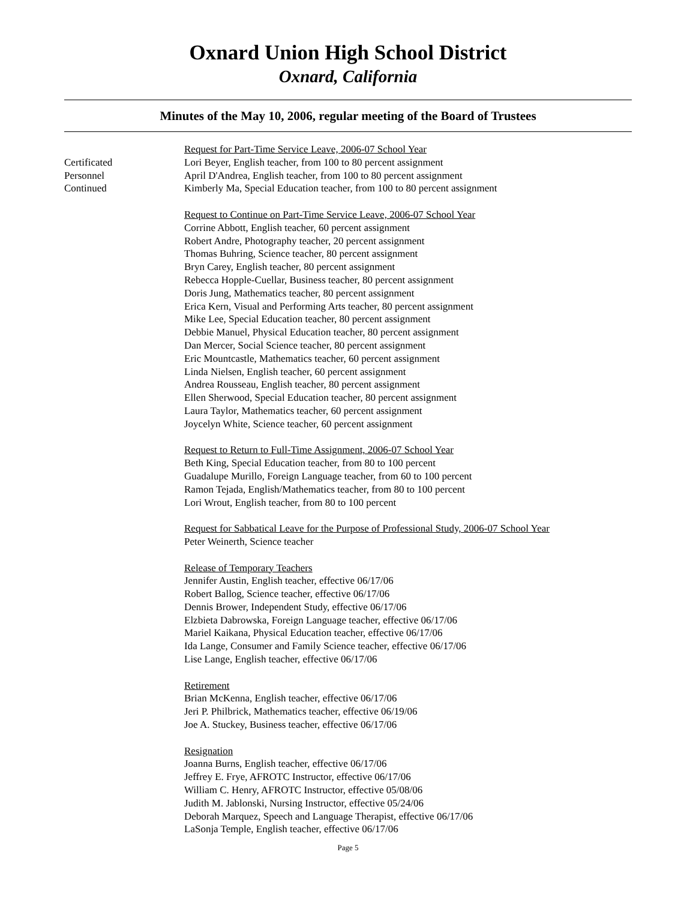Oxnard Union High School District
Oxnard, California
Minutes of the May 10, 2006, regular meeting of the Board of Trustees
Certificated
Personnel
Continued
Request for Part-Time Service Leave, 2006-07 School Year
Lori Beyer, English teacher, from 100 to 80 percent assignment
April D'Andrea, English teacher, from 100 to 80 percent assignment
Kimberly Ma, Special Education teacher, from 100 to 80 percent assignment
Request to Continue on Part-Time Service Leave, 2006-07 School Year
Corrine Abbott, English teacher, 60 percent assignment
Robert Andre, Photography teacher, 20 percent assignment
Thomas Buhring, Science teacher, 80 percent assignment
Bryn Carey, English teacher, 80 percent assignment
Rebecca Hopple-Cuellar, Business teacher, 80 percent assignment
Doris Jung, Mathematics teacher, 80 percent assignment
Erica Kern, Visual and Performing Arts teacher, 80 percent assignment
Mike Lee, Special Education teacher, 80 percent assignment
Debbie Manuel, Physical Education teacher, 80 percent assignment
Dan Mercer, Social Science teacher, 80 percent assignment
Eric Mountcastle, Mathematics teacher, 60 percent assignment
Linda Nielsen, English teacher, 60 percent assignment
Andrea Rousseau, English teacher, 80 percent assignment
Ellen Sherwood, Special Education teacher, 80 percent assignment
Laura Taylor, Mathematics teacher, 60 percent assignment
Joycelyn White, Science teacher, 60 percent assignment
Request to Return to Full-Time Assignment, 2006-07 School Year
Beth King, Special Education teacher, from 80 to 100 percent
Guadalupe Murillo, Foreign Language teacher, from 60 to 100 percent
Ramon Tejada, English/Mathematics teacher, from 80 to 100 percent
Lori Wrout, English teacher, from 80 to 100 percent
Request for Sabbatical Leave for the Purpose of Professional Study, 2006-07 School Year
Peter Weinerth, Science teacher
Release of Temporary Teachers
Jennifer Austin, English teacher, effective 06/17/06
Robert Ballog, Science teacher, effective 06/17/06
Dennis Brower, Independent Study, effective 06/17/06
Elzbieta Dabrowska, Foreign Language teacher, effective 06/17/06
Mariel Kaikana, Physical Education teacher, effective 06/17/06
Ida Lange, Consumer and Family Science teacher, effective 06/17/06
Lise Lange, English teacher, effective 06/17/06
Retirement
Brian McKenna, English teacher, effective 06/17/06
Jeri P. Philbrick, Mathematics teacher, effective 06/19/06
Joe A. Stuckey, Business teacher, effective 06/17/06
Resignation
Joanna Burns, English teacher, effective 06/17/06
Jeffrey E. Frye, AFROTC Instructor, effective 06/17/06
William C. Henry, AFROTC Instructor, effective 05/08/06
Judith M. Jablonski, Nursing Instructor, effective 05/24/06
Deborah Marquez, Speech and Language Therapist, effective 06/17/06
LaSonja Temple, English teacher, effective 06/17/06
Page 5